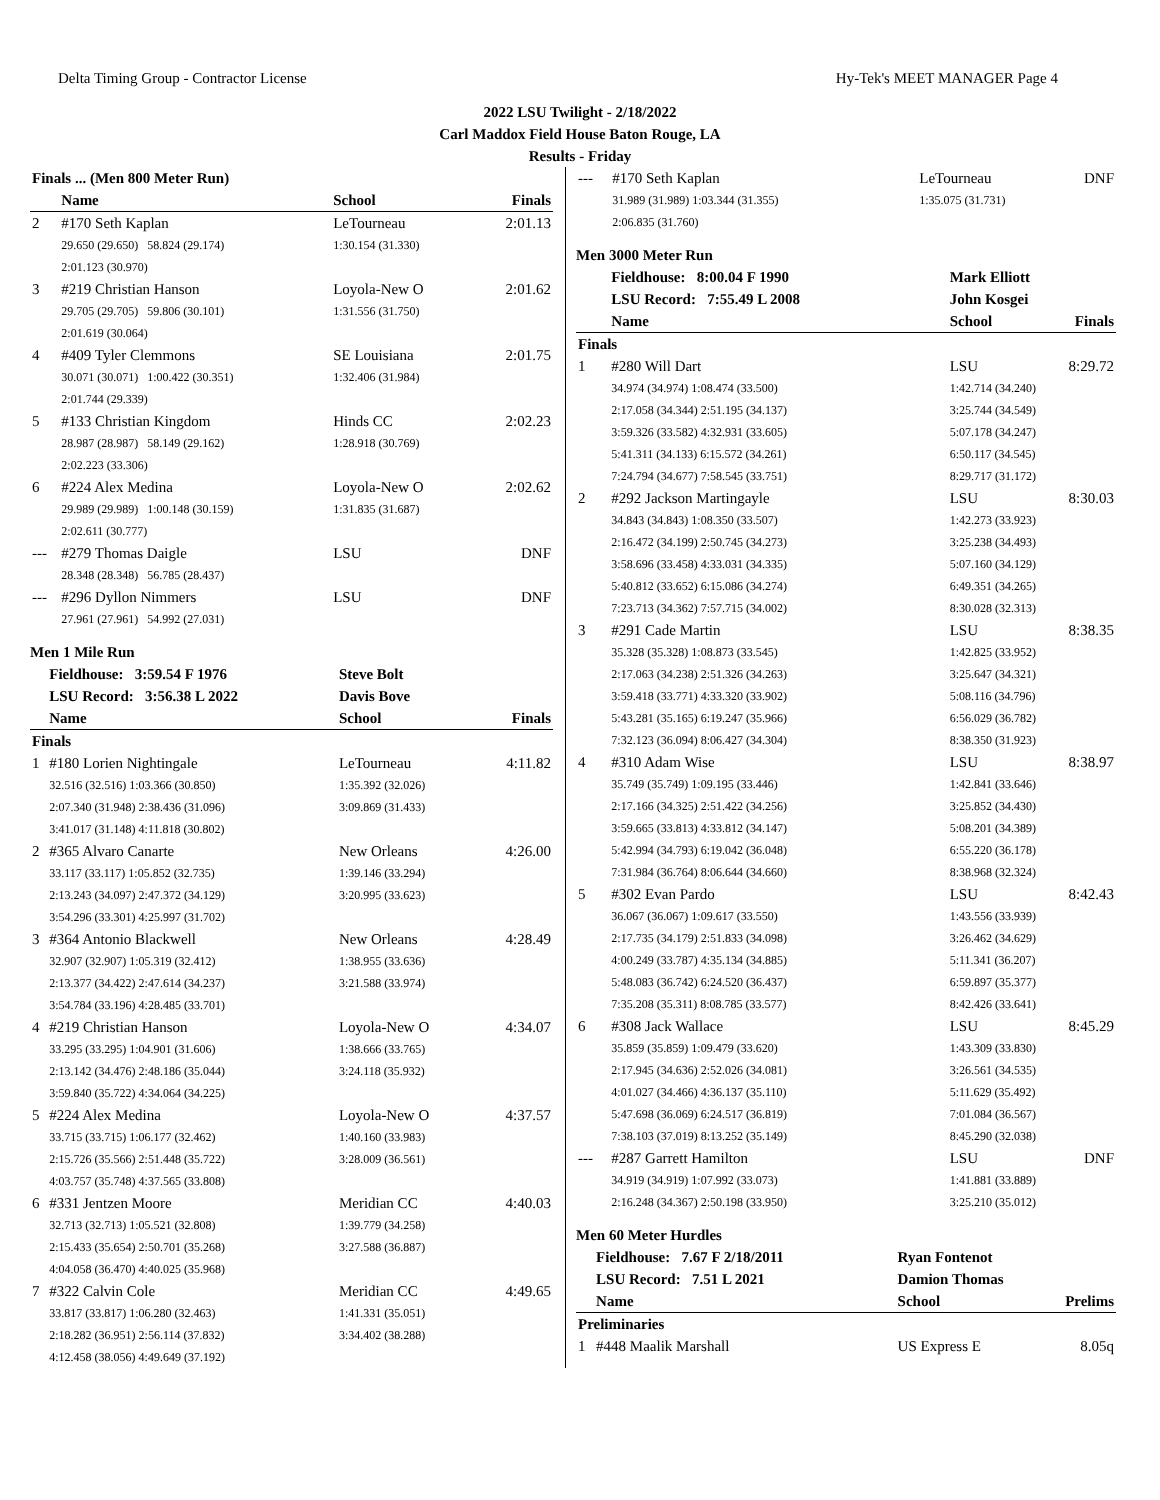Delta Timing Group - Contractor License Hy-Tek's MEET MANAGER Page 4
2022 LSU Twilight - 2/18/2022
Carl Maddox Field House Baton Rouge, LA
Results - Friday
| Finals ... (Men 800 Meter Run) | | | |
| --- | --- | --- | --- |
| | Name | School | Finals |
| 2 | #170 Seth Kaplan | LeTourneau | 2:01.13 |
| | 29.650 (29.650) 58.824 (29.174) | 1:30.154 (31.330) | |
| | 2:01.123 (30.970) | | |
| 3 | #219 Christian Hanson | Loyola-New O | 2:01.62 |
| | 29.705 (29.705) 59.806 (30.101) | 1:31.556 (31.750) | |
| | 2:01.619 (30.064) | | |
| 4 | #409 Tyler Clemmons | SE Louisiana | 2:01.75 |
| | 30.071 (30.071) 1:00.422 (30.351) | 1:32.406 (31.984) | |
| | 2:01.744 (29.339) | | |
| 5 | #133 Christian Kingdom | Hinds CC | 2:02.23 |
| | 28.987 (28.987) 58.149 (29.162) | 1:28.918 (30.769) | |
| | 2:02.223 (33.306) | | |
| 6 | #224 Alex Medina | Loyola-New O | 2:02.62 |
| | 29.989 (29.989) 1:00.148 (30.159) | 1:31.835 (31.687) | |
| | 2:02.611 (30.777) | | |
| --- | #279 Thomas Daigle | LSU | DNF |
| | 28.348 (28.348) 56.785 (28.437) | | |
| --- | #296 Dyllon Nimmers | LSU | DNF |
| | 27.961 (27.961) 54.992 (27.031) | | |
Men 1 Mile Run
| | Fieldhouse: 3:59.54 F 1976 | Steve Bolt | |
| --- | --- | --- | --- |
| | LSU Record: 3:56.38 L 2022 | Davis Bove | |
| | Name | School | Finals |
| Finals | | | |
| 1 | #180 Lorien Nightingale | LeTourneau | 4:11.82 |
| | 32.516 (32.516) 1:03.366 (30.850) | 1:35.392 (32.026) | |
| | 2:07.340 (31.948) 2:38.436 (31.096) | 3:09.869 (31.433) | |
| | 3:41.017 (31.148) 4:11.818 (30.802) | | |
| 2 | #365 Alvaro Canarte | New Orleans | 4:26.00 |
| | 33.117 (33.117) 1:05.852 (32.735) | 1:39.146 (33.294) | |
| | 2:13.243 (34.097) 2:47.372 (34.129) | 3:20.995 (33.623) | |
| | 3:54.296 (33.301) 4:25.997 (31.702) | | |
| 3 | #364 Antonio Blackwell | New Orleans | 4:28.49 |
| | 32.907 (32.907) 1:05.319 (32.412) | 1:38.955 (33.636) | |
| | 2:13.377 (34.422) 2:47.614 (34.237) | 3:21.588 (33.974) | |
| | 3:54.784 (33.196) 4:28.485 (33.701) | | |
| 4 | #219 Christian Hanson | Loyola-New O | 4:34.07 |
| | 33.295 (33.295) 1:04.901 (31.606) | 1:38.666 (33.765) | |
| | 2:13.142 (34.476) 2:48.186 (35.044) | 3:24.118 (35.932) | |
| | 3:59.840 (35.722) 4:34.064 (34.225) | | |
| 5 | #224 Alex Medina | Loyola-New O | 4:37.57 |
| | 33.715 (33.715) 1:06.177 (32.462) | 1:40.160 (33.983) | |
| | 2:15.726 (35.566) 2:51.448 (35.722) | 3:28.009 (36.561) | |
| | 4:03.757 (35.748) 4:37.565 (33.808) | | |
| 6 | #331 Jentzen Moore | Meridian CC | 4:40.03 |
| | 32.713 (32.713) 1:05.521 (32.808) | 1:39.779 (34.258) | |
| | 2:15.433 (35.654) 2:50.701 (35.268) | 3:27.588 (36.887) | |
| | 4:04.058 (36.470) 4:40.025 (35.968) | | |
| 7 | #322 Calvin Cole | Meridian CC | 4:49.65 |
| | 33.817 (33.817) 1:06.280 (32.463) | 1:41.331 (35.051) | |
| | 2:18.282 (36.951) 2:56.114 (37.832) | 3:34.402 (38.288) | |
| | 4:12.458 (38.056) 4:49.649 (37.192) | | |
| --- | #170 Seth Kaplan | LeTourneau | DNF |
| | 31.989 (31.989) 1:03.344 (31.355) | 1:35.075 (31.731) | |
| | 2:06.835 (31.760) | | |
Men 3000 Meter Run
| | Fieldhouse: 8:00.04 F 1990 | Mark Elliott | |
| --- | --- | --- | --- |
| | LSU Record: 7:55.49 L 2008 | John Kosgei | |
| | Name | School | Finals |
| Finals | | | |
| 1 | #280 Will Dart | LSU | 8:29.72 |
| | 34.974 (34.974) 1:08.474 (33.500) | 1:42.714 (34.240) | |
| | 2:17.058 (34.344) 2:51.195 (34.137) | 3:25.744 (34.549) | |
| | 3:59.326 (33.582) 4:32.931 (33.605) | 5:07.178 (34.247) | |
| | 5:41.311 (34.133) 6:15.572 (34.261) | 6:50.117 (34.545) | |
| | 7:24.794 (34.677) 7:58.545 (33.751) | 8:29.717 (31.172) | |
| 2 | #292 Jackson Martingayle | LSU | 8:30.03 |
| | 34.843 (34.843) 1:08.350 (33.507) | 1:42.273 (33.923) | |
| | 2:16.472 (34.199) 2:50.745 (34.273) | 3:25.238 (34.493) | |
| | 3:58.696 (33.458) 4:33.031 (34.335) | 5:07.160 (34.129) | |
| | 5:40.812 (33.652) 6:15.086 (34.274) | 6:49.351 (34.265) | |
| | 7:23.713 (34.362) 7:57.715 (34.002) | 8:30.028 (32.313) | |
| 3 | #291 Cade Martin | LSU | 8:38.35 |
| | 35.328 (35.328) 1:08.873 (33.545) | 1:42.825 (33.952) | |
| | 2:17.063 (34.238) 2:51.326 (34.263) | 3:25.647 (34.321) | |
| | 3:59.418 (33.771) 4:33.320 (33.902) | 5:08.116 (34.796) | |
| | 5:43.281 (35.165) 6:19.247 (35.966) | 6:56.029 (36.782) | |
| | 7:32.123 (36.094) 8:06.427 (34.304) | 8:38.350 (31.923) | |
| 4 | #310 Adam Wise | LSU | 8:38.97 |
| | 35.749 (35.749) 1:09.195 (33.446) | 1:42.841 (33.646) | |
| | 2:17.166 (34.325) 2:51.422 (34.256) | 3:25.852 (34.430) | |
| | 3:59.665 (33.813) 4:33.812 (34.147) | 5:08.201 (34.389) | |
| | 5:42.994 (34.793) 6:19.042 (36.048) | 6:55.220 (36.178) | |
| | 7:31.984 (36.764) 8:06.644 (34.660) | 8:38.968 (32.324) | |
| 5 | #302 Evan Pardo | LSU | 8:42.43 |
| | 36.067 (36.067) 1:09.617 (33.550) | 1:43.556 (33.939) | |
| | 2:17.735 (34.179) 2:51.833 (34.098) | 3:26.462 (34.629) | |
| | 4:00.249 (33.787) 4:35.134 (34.885) | 5:11.341 (36.207) | |
| | 5:48.083 (36.742) 6:24.520 (36.437) | 6:59.897 (35.377) | |
| | 7:35.208 (35.311) 8:08.785 (33.577) | 8:42.426 (33.641) | |
| 6 | #308 Jack Wallace | LSU | 8:45.29 |
| | 35.859 (35.859) 1:09.479 (33.620) | 1:43.309 (33.830) | |
| | 2:17.945 (34.636) 2:52.026 (34.081) | 3:26.561 (34.535) | |
| | 4:01.027 (34.466) 4:36.137 (35.110) | 5:11.629 (35.492) | |
| | 5:47.698 (36.069) 6:24.517 (36.819) | 7:01.084 (36.567) | |
| | 7:38.103 (37.019) 8:13.252 (35.149) | 8:45.290 (32.038) | |
| --- | #287 Garrett Hamilton | LSU | DNF |
| | 34.919 (34.919) 1:07.992 (33.073) | 1:41.881 (33.889) | |
| | 2:16.248 (34.367) 2:50.198 (33.950) | 3:25.210 (35.012) | |
Men 60 Meter Hurdles
| | Fieldhouse: 7.67 F 2/18/2011 | Ryan Fontenot | |
| --- | --- | --- | --- |
| | LSU Record: 7.51 L 2021 | Damion Thomas | |
| | Name | School | Prelims |
| Preliminaries | | | |
| 1 | #448 Maalik Marshall | US Express E | 8.05q |